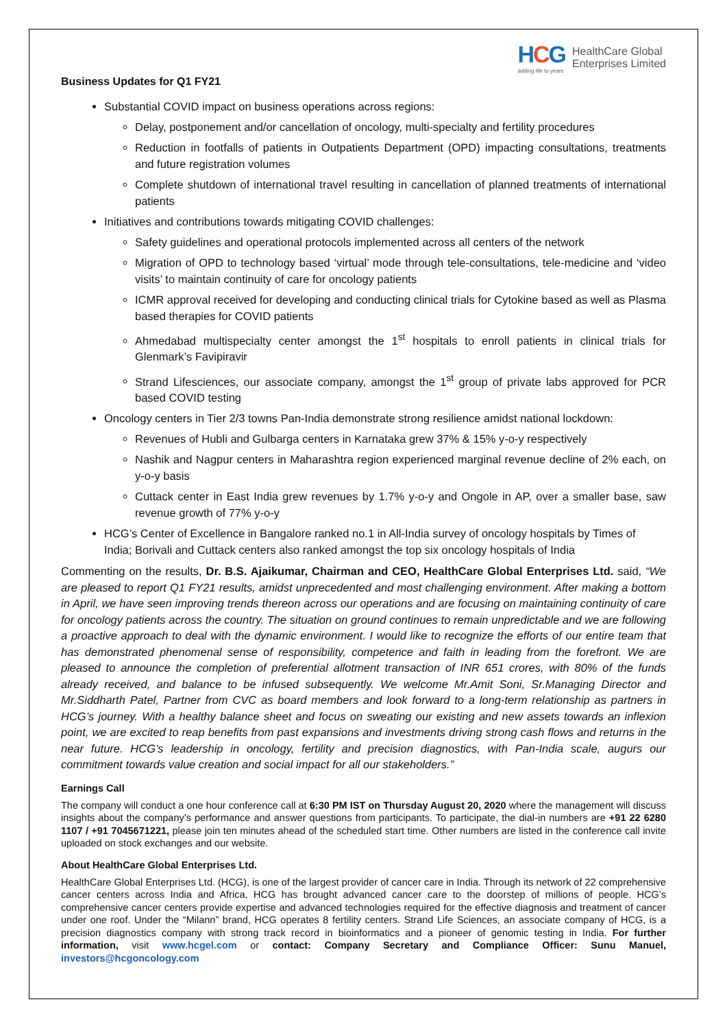HCG
adding life to years
HealthCare Global
Enterprises Limited
Business Updates for Q1 FY21
Substantial COVID impact on business operations across regions:
Delay, postponement and/or cancellation of oncology, multi-specialty and fertility procedures
Reduction in footfalls of patients in Outpatients Department (OPD) impacting consultations, treatments and future registration volumes
Complete shutdown of international travel resulting in cancellation of planned treatments of international patients
Initiatives and contributions towards mitigating COVID challenges:
Safety guidelines and operational protocols implemented across all centers of the network
Migration of OPD to technology based ‘virtual’ mode through tele-consultations, tele-medicine and ‘video visits’ to maintain continuity of care for oncology patients
ICMR approval received for developing and conducting clinical trials for Cytokine based as well as Plasma based therapies for COVID patients
Ahmedabad multispecialty center amongst the 1<sup>st</sup> hospitals to enroll patients in clinical trials for Glenmark’s Favipiravir
Strand Lifesciences, our associate company, amongst the 1<sup>st</sup> group of private labs approved for PCR based COVID testing
Oncology centers in Tier 2/3 towns Pan-India demonstrate strong resilience amidst national lockdown:
Revenues of Hubli and Gulbarga centers in Karnataka grew 37% & 15% y-o-y respectively
Nashik and Nagpur centers in Maharashtra region experienced marginal revenue decline of 2% each, on y-o-y basis
Cuttack center in East India grew revenues by 1.7% y-o-y and Ongole in AP, over a smaller base, saw revenue growth of 77% y-o-y
HCG’s Center of Excellence in Bangalore ranked no.1 in All-India survey of oncology hospitals by Times of India; Borivali and Cuttack centers also ranked amongst the top six oncology hospitals of India
Commenting on the results, Dr. B.S. Ajaikumar, Chairman and CEO, HealthCare Global Enterprises Ltd. said, “We are pleased to report Q1 FY21 results, amidst unprecedented and most challenging environment. After making a bottom in April, we have seen improving trends thereon across our operations and are focusing on maintaining continuity of care for oncology patients across the country. The situation on ground continues to remain unpredictable and we are following a proactive approach to deal with the dynamic environment. I would like to recognize the efforts of our entire team that has demonstrated phenomenal sense of responsibility, competence and faith in leading from the forefront. We are pleased to announce the completion of preferential allotment transaction of INR 651 crores, with 80% of the funds already received, and balance to be infused subsequently. We welcome Mr.Amit Soni, Sr.Managing Director and Mr.Siddharth Patel, Partner from CVC as board members and look forward to a long-term relationship as partners in HCG’s journey. With a healthy balance sheet and focus on sweating our existing and new assets towards an inflexion point, we are excited to reap benefits from past expansions and investments driving strong cash flows and returns in the near future. HCG’s leadership in oncology, fertility and precision diagnostics, with Pan-India scale, augurs our commitment towards value creation and social impact for all our stakeholders.”
Earnings Call
The company will conduct a one hour conference call at 6:30 PM IST on Thursday August 20, 2020 where the management will discuss insights about the company’s performance and answer questions from participants. To participate, the dial-in numbers are +91 22 6280 1107 / +91 7045671221, please join ten minutes ahead of the scheduled start time. Other numbers are listed in the conference call invite uploaded on stock exchanges and our website.
About HealthCare Global Enterprises Ltd.
HealthCare Global Enterprises Ltd. (HCG), is one of the largest provider of cancer care in India. Through its network of 22 comprehensive cancer centers across India and Africa, HCG has brought advanced cancer care to the doorstep of millions of people. HCG’s comprehensive cancer centers provide expertise and advanced technologies required for the effective diagnosis and treatment of cancer under one roof. Under the “Milann” brand, HCG operates 8 fertility centers. Strand Life Sciences, an associate company of HCG, is a precision diagnostics company with strong track record in bioinformatics and a pioneer of genomic testing in India. For further information, visit www.hcgel.com or contact: Company Secretary and Compliance Officer: Sunu Manuel, investors@hcgoncology.com